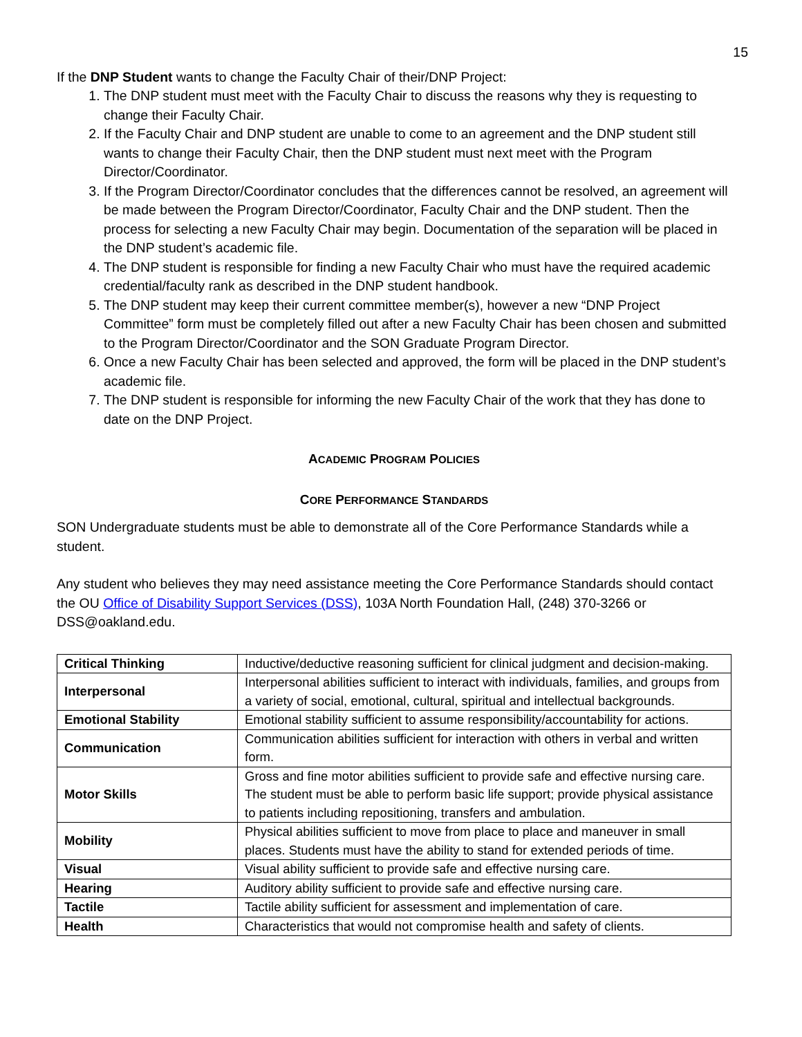15
If the DNP Student wants to change the Faculty Chair of their/DNP Project:
1. The DNP student must meet with the Faculty Chair to discuss the reasons why they is requesting to change their Faculty Chair.
2. If the Faculty Chair and DNP student are unable to come to an agreement and the DNP student still wants to change their Faculty Chair, then the DNP student must next meet with the Program Director/Coordinator.
3. If the Program Director/Coordinator concludes that the differences cannot be resolved, an agreement will be made between the Program Director/Coordinator, Faculty Chair and the DNP student. Then the process for selecting a new Faculty Chair may begin. Documentation of the separation will be placed in the DNP student’s academic file.
4. The DNP student is responsible for finding a new Faculty Chair who must have the required academic credential/faculty rank as described in the DNP student handbook.
5. The DNP student may keep their current committee member(s), however a new “DNP Project Committee” form must be completely filled out after a new Faculty Chair has been chosen and submitted to the Program Director/Coordinator and the SON Graduate Program Director.
6. Once a new Faculty Chair has been selected and approved, the form will be placed in the DNP student’s academic file.
7. The DNP student is responsible for informing the new Faculty Chair of the work that they has done to date on the DNP Project.
ACADEMIC PROGRAM POLICIES
CORE PERFORMANCE STANDARDS
SON Undergraduate students must be able to demonstrate all of the Core Performance Standards while a student.
Any student who believes they may need assistance meeting the Core Performance Standards should contact the OU Office of Disability Support Services (DSS), 103A North Foundation Hall, (248) 370-3266 or DSS@oakland.edu.
| Critical Thinking | Inductive/deductive reasoning sufficient for clinical judgment and decision-making. |
| Interpersonal | Interpersonal abilities sufficient to interact with individuals, families, and groups from a variety of social, emotional, cultural, spiritual and intellectual backgrounds. |
| Emotional Stability | Emotional stability sufficient to assume responsibility/accountability for actions. |
| Communication | Communication abilities sufficient for interaction with others in verbal and written form. |
| Motor Skills | Gross and fine motor abilities sufficient to provide safe and effective nursing care. The student must be able to perform basic life support; provide physical assistance to patients including repositioning, transfers and ambulation. |
| Mobility | Physical abilities sufficient to move from place to place and maneuver in small places. Students must have the ability to stand for extended periods of time. |
| Visual | Visual ability sufficient to provide safe and effective nursing care. |
| Hearing | Auditory ability sufficient to provide safe and effective nursing care. |
| Tactile | Tactile ability sufficient for assessment and implementation of care. |
| Health | Characteristics that would not compromise health and safety of clients. |